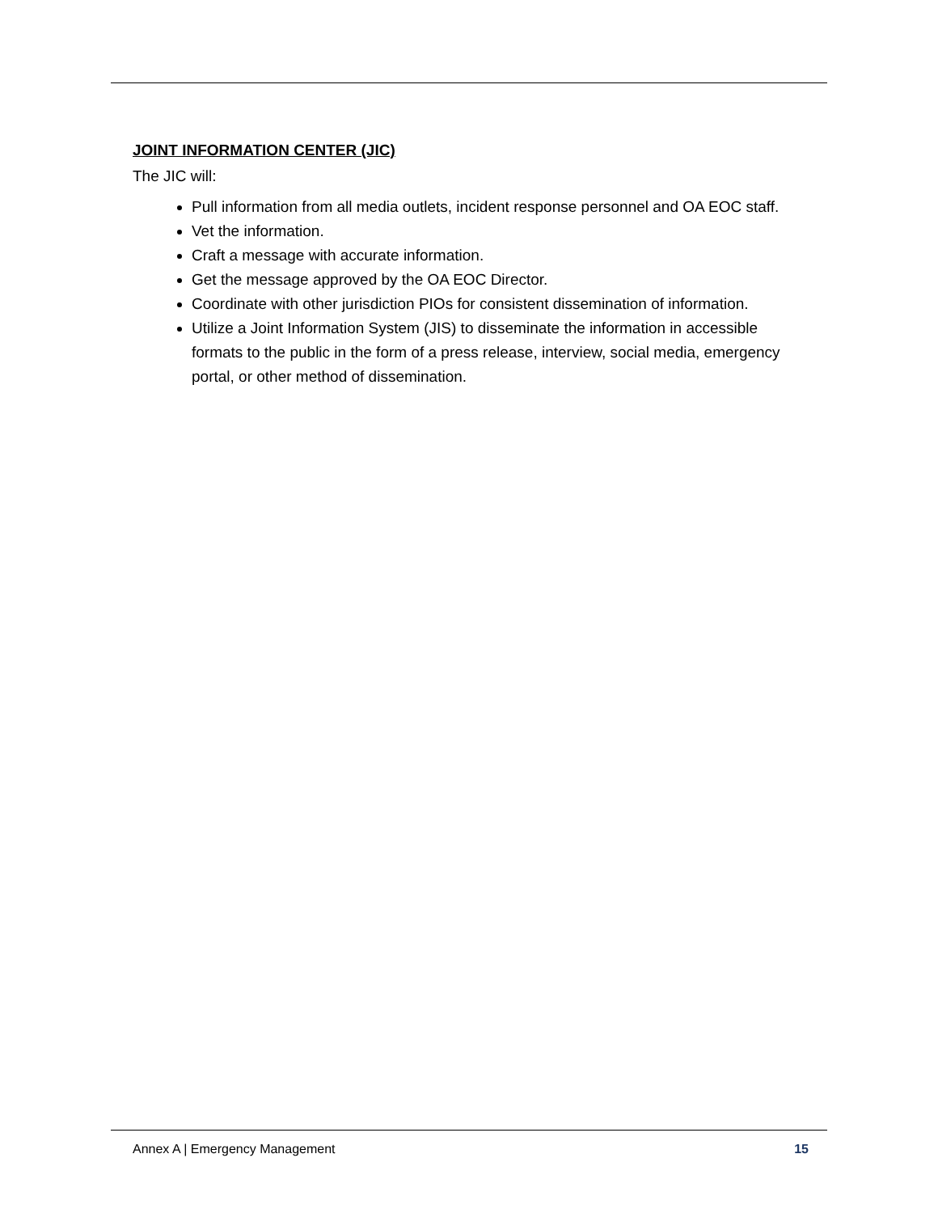JOINT INFORMATION CENTER (JIC)
The JIC will:
Pull information from all media outlets, incident response personnel and OA EOC staff.
Vet the information.
Craft a message with accurate information.
Get the message approved by the OA EOC Director.
Coordinate with other jurisdiction PIOs for consistent dissemination of information.
Utilize a Joint Information System (JIS) to disseminate the information in accessible formats to the public in the form of a press release, interview, social media, emergency portal, or other method of dissemination.
Annex A | Emergency Management 15